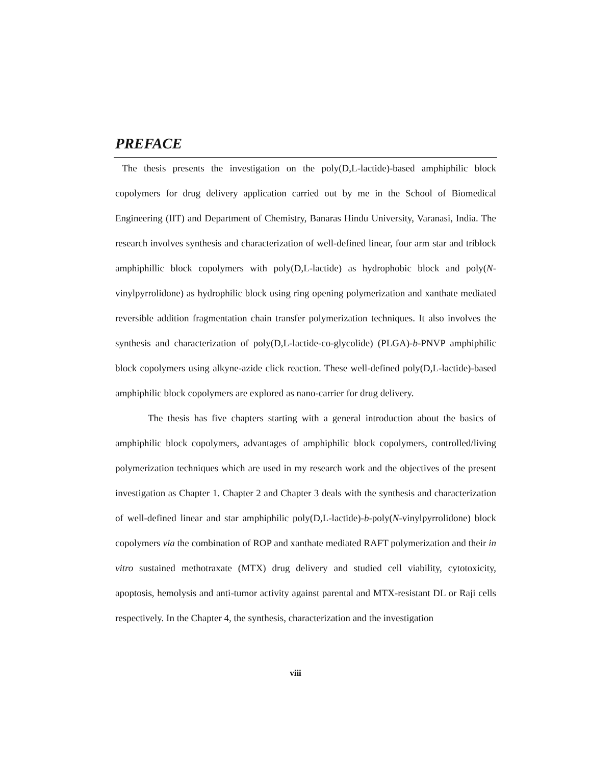PREFACE
The thesis presents the investigation on the poly(D,L-lactide)-based amphiphilic block copolymers for drug delivery application carried out by me in the School of Biomedical Engineering (IIT) and Department of Chemistry, Banaras Hindu University, Varanasi, India. The research involves synthesis and characterization of well-defined linear, four arm star and triblock amphiphillic block copolymers with poly(D,L-lactide) as hydrophobic block and poly(N-vinylpyrrolidone) as hydrophilic block using ring opening polymerization and xanthate mediated reversible addition fragmentation chain transfer polymerization techniques. It also involves the synthesis and characterization of poly(D,L-lactide-co-glycolide) (PLGA)-b-PNVP amphiphilic block copolymers using alkyne-azide click reaction. These well-defined poly(D,L-lactide)-based amphiphilic block copolymers are explored as nano-carrier for drug delivery.
The thesis has five chapters starting with a general introduction about the basics of amphiphilic block copolymers, advantages of amphiphilic block copolymers, controlled/living polymerization techniques which are used in my research work and the objectives of the present investigation as Chapter 1. Chapter 2 and Chapter 3 deals with the synthesis and characterization of well-defined linear and star amphiphilic poly(D,L-lactide)-b-poly(N-vinylpyrrolidone) block copolymers via the combination of ROP and xanthate mediated RAFT polymerization and their in vitro sustained methotraxate (MTX) drug delivery and studied cell viability, cytotoxicity, apoptosis, hemolysis and anti-tumor activity against parental and MTX-resistant DL or Raji cells respectively. In the Chapter 4, the synthesis, characterization and the investigation
viii